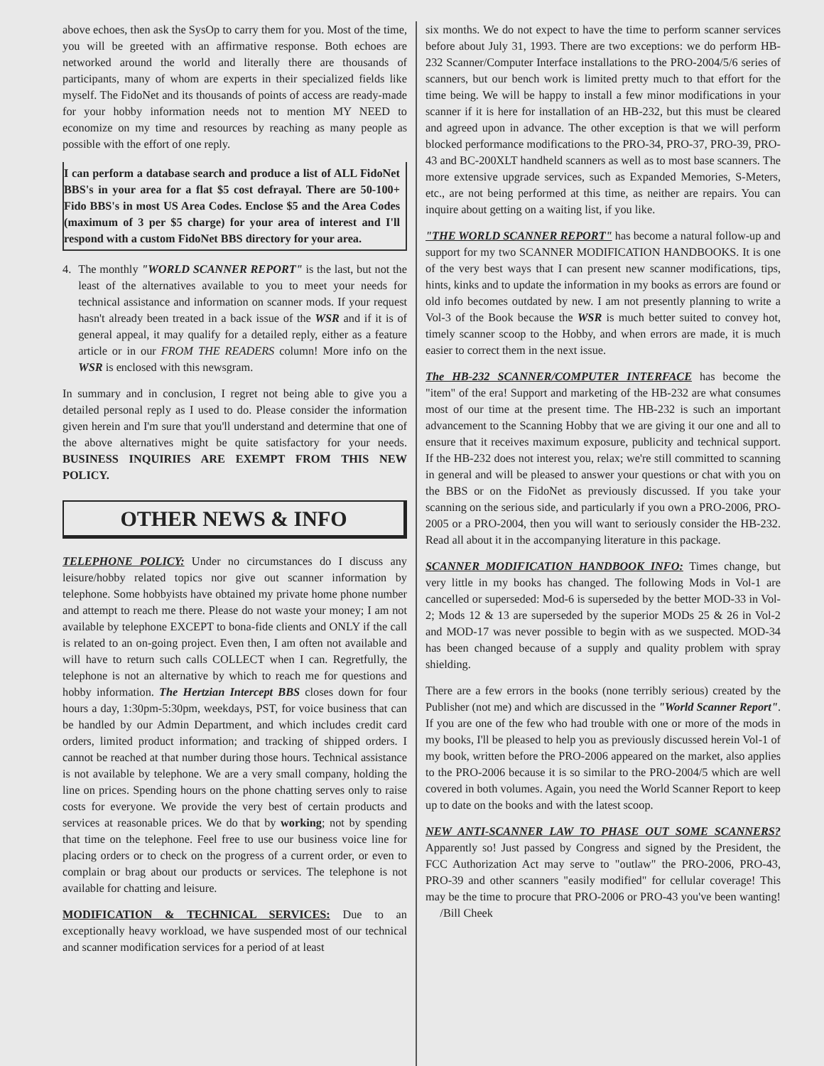above echoes, then ask the SysOp to carry them for you. Most of the time, you will be greeted with an affirmative response. Both echoes are networked around the world and literally there are thousands of participants, many of whom are experts in their specialized fields like myself. The FidoNet and its thousands of points of access are ready-made for your hobby information needs not to mention MY NEED to economize on my time and resources by reaching as many people as possible with the effort of one reply.
I can perform a database search and produce a list of ALL FidoNet BBS's in your area for a flat $5 cost defrayal. There are 50-100+ Fido BBS's in most US Area Codes. Enclose $5 and the Area Codes (maximum of 3 per $5 charge) for your area of interest and I'll respond with a custom FidoNet BBS directory for your area.
4. The monthly "WORLD SCANNER REPORT" is the last, but not the least of the alternatives available to you to meet your needs for technical assistance and information on scanner mods. If your request hasn't already been treated in a back issue of the WSR and if it is of general appeal, it may qualify for a detailed reply, either as a feature article or in our FROM THE READERS column! More info on the WSR is enclosed with this newsgram.
In summary and in conclusion, I regret not being able to give you a detailed personal reply as I used to do. Please consider the information given herein and I'm sure that you'll understand and determine that one of the above alternatives might be quite satisfactory for your needs. BUSINESS INQUIRIES ARE EXEMPT FROM THIS NEW POLICY.
OTHER NEWS & INFO
TELEPHONE POLICY: Under no circumstances do I discuss any leisure/hobby related topics nor give out scanner information by telephone. Some hobbyists have obtained my private home phone number and attempt to reach me there. Please do not waste your money; I am not available by telephone EXCEPT to bona-fide clients and ONLY if the call is related to an on-going project. Even then, I am often not available and will have to return such calls COLLECT when I can. Regretfully, the telephone is not an alternative by which to reach me for questions and hobby information. The Hertzian Intercept BBS closes down for four hours a day, 1:30pm-5:30pm, weekdays, PST, for voice business that can be handled by our Admin Department, and which includes credit card orders, limited product information; and tracking of shipped orders. I cannot be reached at that number during those hours. Technical assistance is not available by telephone. We are a very small company, holding the line on prices. Spending hours on the phone chatting serves only to raise costs for everyone. We provide the very best of certain products and services at reasonable prices. We do that by working; not by spending that time on the telephone. Feel free to use our business voice line for placing orders or to check on the progress of a current order, or even to complain or brag about our products or services. The telephone is not available for chatting and leisure.
MODIFICATION & TECHNICAL SERVICES: Due to an exceptionally heavy workload, we have suspended most of our technical and scanner modification services for a period of at least
six months. We do not expect to have the time to perform scanner services before about July 31, 1993. There are two exceptions: we do perform HB-232 Scanner/Computer Interface installations to the PRO-2004/5/6 series of scanners, but our bench work is limited pretty much to that effort for the time being. We will be happy to install a few minor modifications in your scanner if it is here for installation of an HB-232, but this must be cleared and agreed upon in advance. The other exception is that we will perform blocked performance modifications to the PRO-34, PRO-37, PRO-39, PRO-43 and BC-200XLT handheld scanners as well as to most base scanners. The more extensive upgrade services, such as Expanded Memories, S-Meters, etc., are not being performed at this time, as neither are repairs. You can inquire about getting on a waiting list, if you like.
"THE WORLD SCANNER REPORT" has become a natural follow-up and support for my two SCANNER MODIFICATION HANDBOOKS. It is one of the very best ways that I can present new scanner modifications, tips, hints, kinks and to update the information in my books as errors are found or old info becomes outdated by new. I am not presently planning to write a Vol-3 of the Book because the WSR is much better suited to convey hot, timely scanner scoop to the Hobby, and when errors are made, it is much easier to correct them in the next issue.
The HB-232 SCANNER/COMPUTER INTERFACE has become the "item" of the era! Support and marketing of the HB-232 are what consumes most of our time at the present time. The HB-232 is such an important advancement to the Scanning Hobby that we are giving it our one and all to ensure that it receives maximum exposure, publicity and technical support. If the HB-232 does not interest you, relax; we're still committed to scanning in general and will be pleased to answer your questions or chat with you on the BBS or on the FidoNet as previously discussed. If you take your scanning on the serious side, and particularly if you own a PRO-2006, PRO-2005 or a PRO-2004, then you will want to seriously consider the HB-232. Read all about it in the accompanying literature in this package.
SCANNER MODIFICATION HANDBOOK INFO: Times change, but very little in my books has changed. The following Mods in Vol-1 are cancelled or superseded: Mod-6 is superseded by the better MOD-33 in Vol-2; Mods 12 & 13 are superseded by the superior MODs 25 & 26 in Vol-2 and MOD-17 was never possible to begin with as we suspected. MOD-34 has been changed because of a supply and quality problem with spray shielding.
There are a few errors in the books (none terribly serious) created by the Publisher (not me) and which are discussed in the "World Scanner Report". If you are one of the few who had trouble with one or more of the mods in my books, I'll be pleased to help you as previously discussed herein Vol-1 of my book, written before the PRO-2006 appeared on the market, also applies to the PRO-2006 because it is so similar to the PRO-2004/5 which are well covered in both volumes. Again, you need the World Scanner Report to keep up to date on the books and with the latest scoop.
NEW ANTI-SCANNER LAW TO PHASE OUT SOME SCANNERS? Apparently so! Just passed by Congress and signed by the President, the FCC Authorization Act may serve to "outlaw" the PRO-2006, PRO-43, PRO-39 and other scanners "easily modified" for cellular coverage! This may be the time to procure that PRO-2006 or PRO-43 you've been wanting! /Bill Cheek